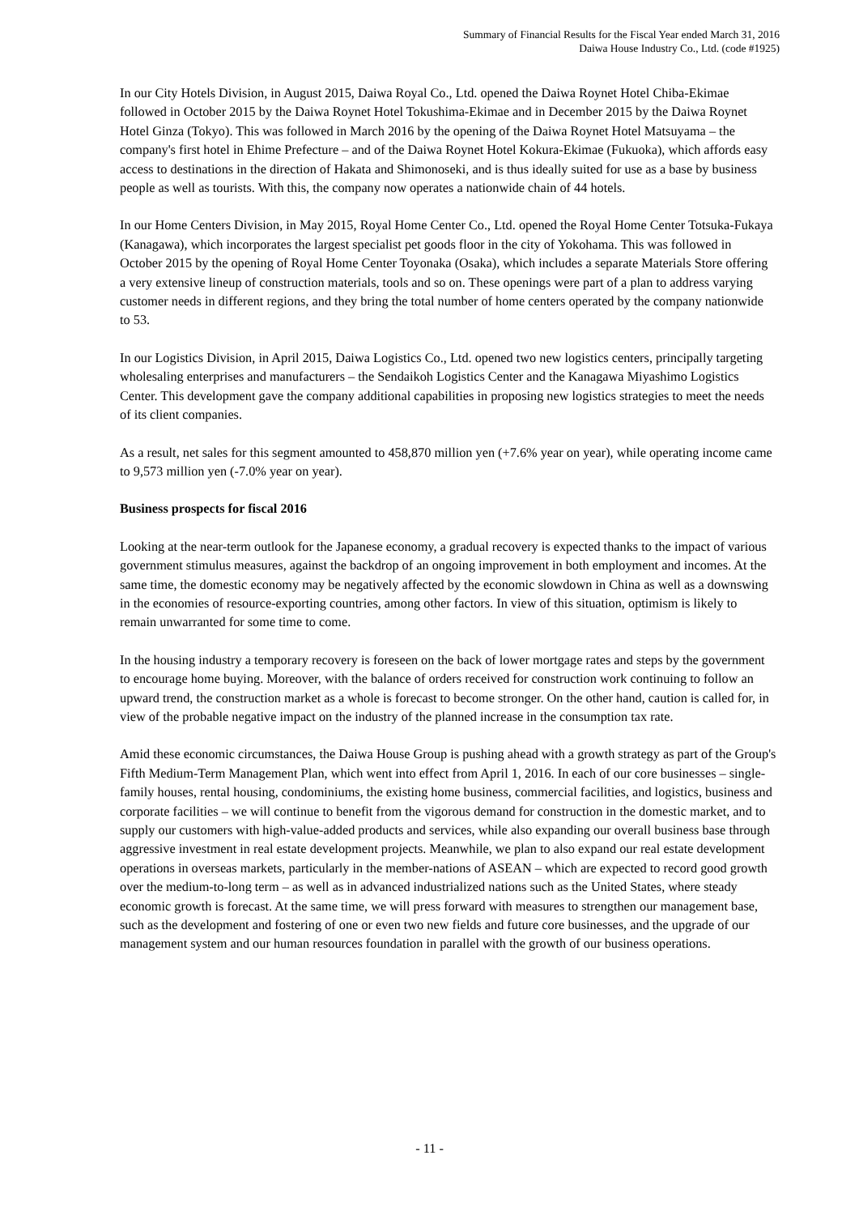Summary of Financial Results for the Fiscal Year ended March 31, 2016
Daiwa House Industry Co., Ltd. (code #1925)
In our City Hotels Division, in August 2015, Daiwa Royal Co., Ltd. opened the Daiwa Roynet Hotel Chiba-Ekimae followed in October 2015 by the Daiwa Roynet Hotel Tokushima-Ekimae and in December 2015 by the Daiwa Roynet Hotel Ginza (Tokyo). This was followed in March 2016 by the opening of the Daiwa Roynet Hotel Matsuyama – the company's first hotel in Ehime Prefecture – and of the Daiwa Roynet Hotel Kokura-Ekimae (Fukuoka), which affords easy access to destinations in the direction of Hakata and Shimonoseki, and is thus ideally suited for use as a base by business people as well as tourists. With this, the company now operates a nationwide chain of 44 hotels.
In our Home Centers Division, in May 2015, Royal Home Center Co., Ltd. opened the Royal Home Center Totsuka-Fukaya (Kanagawa), which incorporates the largest specialist pet goods floor in the city of Yokohama. This was followed in October 2015 by the opening of Royal Home Center Toyonaka (Osaka), which includes a separate Materials Store offering a very extensive lineup of construction materials, tools and so on. These openings were part of a plan to address varying customer needs in different regions, and they bring the total number of home centers operated by the company nationwide to 53.
In our Logistics Division, in April 2015, Daiwa Logistics Co., Ltd. opened two new logistics centers, principally targeting wholesaling enterprises and manufacturers – the Sendaikoh Logistics Center and the Kanagawa Miyashimo Logistics Center. This development gave the company additional capabilities in proposing new logistics strategies to meet the needs of its client companies.
As a result, net sales for this segment amounted to 458,870 million yen (+7.6% year on year), while operating income came to 9,573 million yen (-7.0% year on year).
Business prospects for fiscal 2016
Looking at the near-term outlook for the Japanese economy, a gradual recovery is expected thanks to the impact of various government stimulus measures, against the backdrop of an ongoing improvement in both employment and incomes. At the same time, the domestic economy may be negatively affected by the economic slowdown in China as well as a downswing in the economies of resource-exporting countries, among other factors. In view of this situation, optimism is likely to remain unwarranted for some time to come.
In the housing industry a temporary recovery is foreseen on the back of lower mortgage rates and steps by the government to encourage home buying. Moreover, with the balance of orders received for construction work continuing to follow an upward trend, the construction market as a whole is forecast to become stronger. On the other hand, caution is called for, in view of the probable negative impact on the industry of the planned increase in the consumption tax rate.
Amid these economic circumstances, the Daiwa House Group is pushing ahead with a growth strategy as part of the Group's Fifth Medium-Term Management Plan, which went into effect from April 1, 2016. In each of our core businesses – single-family houses, rental housing, condominiums, the existing home business, commercial facilities, and logistics, business and corporate facilities – we will continue to benefit from the vigorous demand for construction in the domestic market, and to supply our customers with high-value-added products and services, while also expanding our overall business base through aggressive investment in real estate development projects. Meanwhile, we plan to also expand our real estate development operations in overseas markets, particularly in the member-nations of ASEAN – which are expected to record good growth over the medium-to-long term – as well as in advanced industrialized nations such as the United States, where steady economic growth is forecast. At the same time, we will press forward with measures to strengthen our management base, such as the development and fostering of one or even two new fields and future core businesses, and the upgrade of our management system and our human resources foundation in parallel with the growth of our business operations.
- 11 -